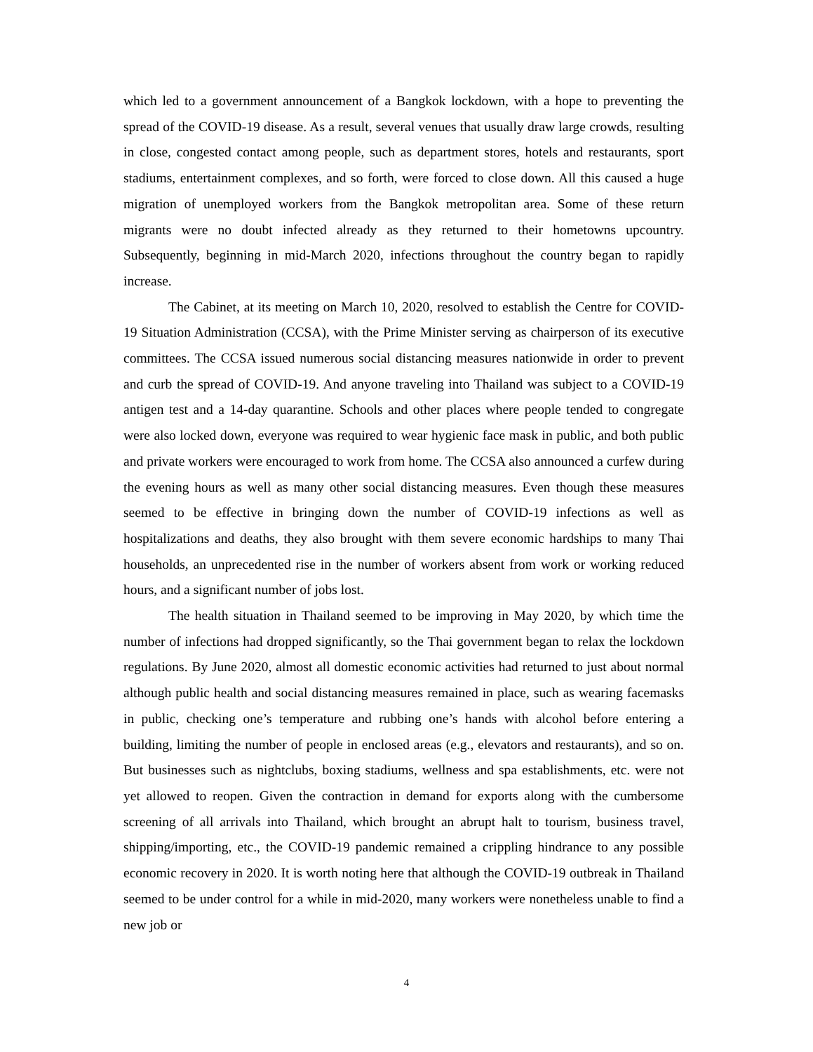which led to a government announcement of a Bangkok lockdown, with a hope to preventing the spread of the COVID-19 disease. As a result, several venues that usually draw large crowds, resulting in close, congested contact among people, such as department stores, hotels and restaurants, sport stadiums, entertainment complexes, and so forth, were forced to close down. All this caused a huge migration of unemployed workers from the Bangkok metropolitan area. Some of these return migrants were no doubt infected already as they returned to their hometowns upcountry. Subsequently, beginning in mid-March 2020, infections throughout the country began to rapidly increase.
The Cabinet, at its meeting on March 10, 2020, resolved to establish the Centre for COVID-19 Situation Administration (CCSA), with the Prime Minister serving as chairperson of its executive committees. The CCSA issued numerous social distancing measures nationwide in order to prevent and curb the spread of COVID-19. And anyone traveling into Thailand was subject to a COVID-19 antigen test and a 14-day quarantine. Schools and other places where people tended to congregate were also locked down, everyone was required to wear hygienic face mask in public, and both public and private workers were encouraged to work from home. The CCSA also announced a curfew during the evening hours as well as many other social distancing measures. Even though these measures seemed to be effective in bringing down the number of COVID-19 infections as well as hospitalizations and deaths, they also brought with them severe economic hardships to many Thai households, an unprecedented rise in the number of workers absent from work or working reduced hours, and a significant number of jobs lost.
The health situation in Thailand seemed to be improving in May 2020, by which time the number of infections had dropped significantly, so the Thai government began to relax the lockdown regulations. By June 2020, almost all domestic economic activities had returned to just about normal although public health and social distancing measures remained in place, such as wearing facemasks in public, checking one’s temperature and rubbing one’s hands with alcohol before entering a building, limiting the number of people in enclosed areas (e.g., elevators and restaurants), and so on. But businesses such as nightclubs, boxing stadiums, wellness and spa establishments, etc. were not yet allowed to reopen. Given the contraction in demand for exports along with the cumbersome screening of all arrivals into Thailand, which brought an abrupt halt to tourism, business travel, shipping/importing, etc., the COVID-19 pandemic remained a crippling hindrance to any possible economic recovery in 2020. It is worth noting here that although the COVID-19 outbreak in Thailand seemed to be under control for a while in mid-2020, many workers were nonetheless unable to find a new job or
4